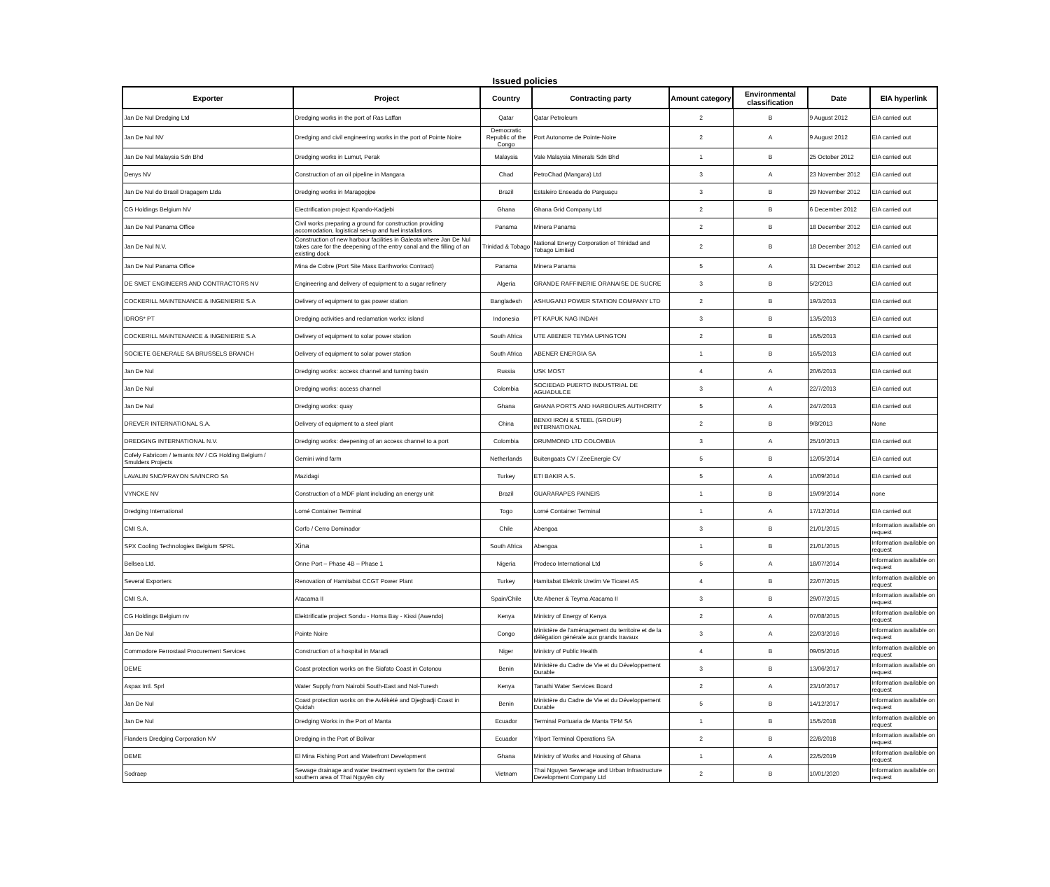Issued policies
| Exporter | Project | Country | Contracting party | Amount category | Environmental classification | Date | EIA hyperlink |
| --- | --- | --- | --- | --- | --- | --- | --- |
| Jan De Nul Dredging Ltd | Dredging works in the port of Ras Laffan | Qatar | Qatar Petroleum | 2 | B | 9 August 2012 | EIA carried out |
| Jan De Nul NV | Dredging and civil engineering works in the port of Pointe Noire | Democratic Republic of the Congo | Port Autonome de Pointe-Noire | 2 | A | 9 August 2012 | EIA carried out |
| Jan De Nul Malaysia Sdn Bhd | Dredging works in Lumut, Perak | Malaysia | Vale Malaysia Minerals Sdn Bhd | 1 | B | 25 October 2012 | EIA carried out |
| Denys NV | Construction of an oil pipeline in Mangara | Chad | PetroChad (Mangara) Ltd | 3 | A | 23 November 2012 | EIA carried out |
| Jan De Nul do Brasil Dragagem Ltda | Dredging works in Maragogipe | Brazil | Estaleiro Enseada do Parguaçu | 3 | B | 29 November 2012 | EIA carried out |
| CG Holdings Belgium NV | Electrification project Kpando-Kadjebi | Ghana | Ghana Grid Company Ltd | 2 | B | 6 December 2012 | EIA carried out |
| Jan De Nul Panama Office | Civil works preparing a ground for construction providing accomodation, logistical set-up and fuel installations | Panama | Minera Panama | 2 | B | 18 December 2012 | EIA carried out |
| Jan De Nul N.V. | Construction of new harbour facilities in Galeota where Jan De Nul takes care for the deepening of the entry canal and the filling of an existing dock | Trinidad & Tobago | National Energy Corporation of Trinidad and Tobago Limited | 2 | B | 18 December 2012 | EIA carried out |
| Jan De Nul Panama Office | Mina de Cobre (Port Site Mass Earthworks Contract) | Panama | Minera Panama | 5 | A | 31 December 2012 | EIA carried out |
| DE SMET ENGINEERS AND CONTRACTORS NV | Engineering and delivery of equipment to a sugar refinery | Algeria | GRANDE RAFFINERIE ORANAISE DE SUCRE | 3 | B | 5/2/2013 | EIA carried out |
| COCKERILL MAINTENANCE & INGENIERIE S.A | Delivery of equipment to gas power station | Bangladesh | ASHUGANJ POWER STATION COMPANY LTD | 2 | B | 19/3/2013 | EIA carried out |
| IDROS* PT | Dredging activities and reclamation works: island | Indonesia | PT KAPUK NAG INDAH | 3 | B | 13/5/2013 | EIA carried out |
| COCKERILL MAINTENANCE & INGENIERIE S.A | Delivery of equipment to solar power station | South Africa | UTE ABENER TEYMA UPINGTON | 2 | B | 16/5/2013 | EIA carried out |
| SOCIETE GENERALE SA BRUSSELS BRANCH | Delivery of equipment to solar power station | South Africa | ABENER ENERGIA SA | 1 | B | 16/5/2013 | EIA carried out |
| Jan De Nul | Dredging works: access channel and turning basin | Russia | USK MOST | 4 | A | 20/6/2013 | EIA carried out |
| Jan De Nul | Dredging works: access channel | Colombia | SOCIEDAD PUERTO INDUSTRIAL DE AGUADULCE | 3 | A | 22/7/2013 | EIA carried out |
| Jan De Nul | Dredging works: quay | Ghana | GHANA PORTS AND HARBOURS AUTHORITY | 5 | A | 24/7/2013 | EIA carried out |
| DREVER INTERNATIONAL S.A. | Delivery of equipment to a steel plant | China | BENXI IRON & STEEL (GROUP) INTERNATIONAL | 2 | B | 9/8/2013 | None |
| DREDGING INTERNATIONAL N.V. | Dredging works: deepening of an access channel to a port | Colombia | DRUMMOND LTD COLOMBIA | 3 | A | 25/10/2013 | EIA carried out |
| Cofely Fabricom / Iemants NV / CG Holding Belgium / Smulders Projects | Gemini wind farm | Netherlands | Buitengaats CV / ZeeEnergie CV | 5 | B | 12/05/2014 | EIA carried out |
| LAVALIN SNC/PRAYON SA/INCRO SA | Mazidagi | Turkey | ETI BAKIR A.S. | 5 | A | 10/09/2014 | EIA carried out |
| VYNCKE NV | Construction of a MDF plant including an energy unit | Brazil | GUARARAPES PAINEIS | 1 | B | 19/09/2014 | none |
| Dredging International | Lomé Container Terminal | Togo | Lomé Container Terminal | 1 | A | 17/12/2014 | EIA carried out |
| CMI S.A. | Corfo / Cerro Dominador | Chile | Abengoa | 3 | B | 21/01/2015 | Information available on request |
| SPX Cooling Technologies Belgium SPRL | Xina | South Africa | Abengoa | 1 | B | 21/01/2015 | Information available on request |
| Bellsea Ltd. | Onne Port – Phase 4B – Phase 1 | Nigeria | Prodeco International Ltd | 5 | A | 18/07/2014 | Information available on request |
| Several Exporters | Renovation of Hamitabat CCGT Power Plant | Turkey | Hamitabat Elektrik Uretim Ve Ticaret AS | 4 | B | 22/07/2015 | Information available on request |
| CMI S.A. | Atacama II | Spain/Chile | Ute Abener & Teyma Atacama II | 3 | B | 29/07/2015 | Information available on request |
| CG Holdings Belgium nv | Elektrificatie project Sondu - Homa Bay - Kissi (Awendo) | Kenya | Ministry of Energy of Kenya | 2 | A | 07/08/2015 | Information available on request |
| Jan De Nul | Pointe Noire | Congo | Ministère de l'aménagement du territoire et de la délégation générale aux grands travaux | 3 | A | 22/03/2016 | Information available on request |
| Commodore Ferrostaal Procurement Services | Construction of a hospital in Maradi | Niger | Ministry of Public Health | 4 | B | 09/05/2016 | Information available on request |
| DEME | Coast protection works on the Siafato Coast in Cotonou | Benin | Ministère du Cadre de Vie et du Développement Durable | 3 | B | 13/06/2017 | Information available on request |
| Aspax Intl. Sprl | Water Supply from Nairobi South-East and Nol-Turesh | Kenya | Tanathi Water Services Board | 2 | A | 23/10/2017 | Information available on request |
| Jan De Nul | Coast protection works on the Avlékété and Djegbadji Coast in Quidah | Benin | Ministère du Cadre de Vie et du Développement Durable | 5 | B | 14/12/2017 | Information available on request |
| Jan De Nul | Dredging Works in the Port of Manta | Ecuador | Terminal Portuaria de Manta TPM SA | 1 | B | 15/5/2018 | Information available on request |
| Flanders Dredging Corporation NV | Dredging in the Port of Bolivar | Ecuador | Yilport Terminal Operations SA | 2 | B | 22/8/2018 | Information available on request |
| DEME | El Mina Fishing Port and Waterfront Development | Ghana | Ministry of Works and Housing of Ghana | 1 | A | 22/5/2019 | Information available on request |
| Sodraep | Sewage drainage and water treatment system for the central southern area of Thai Nguyên city | Vietnam | Thai Nguyen Sewerage and Urban Infrastructure Development Company Ltd | 2 | B | 10/01/2020 | Information available on request |